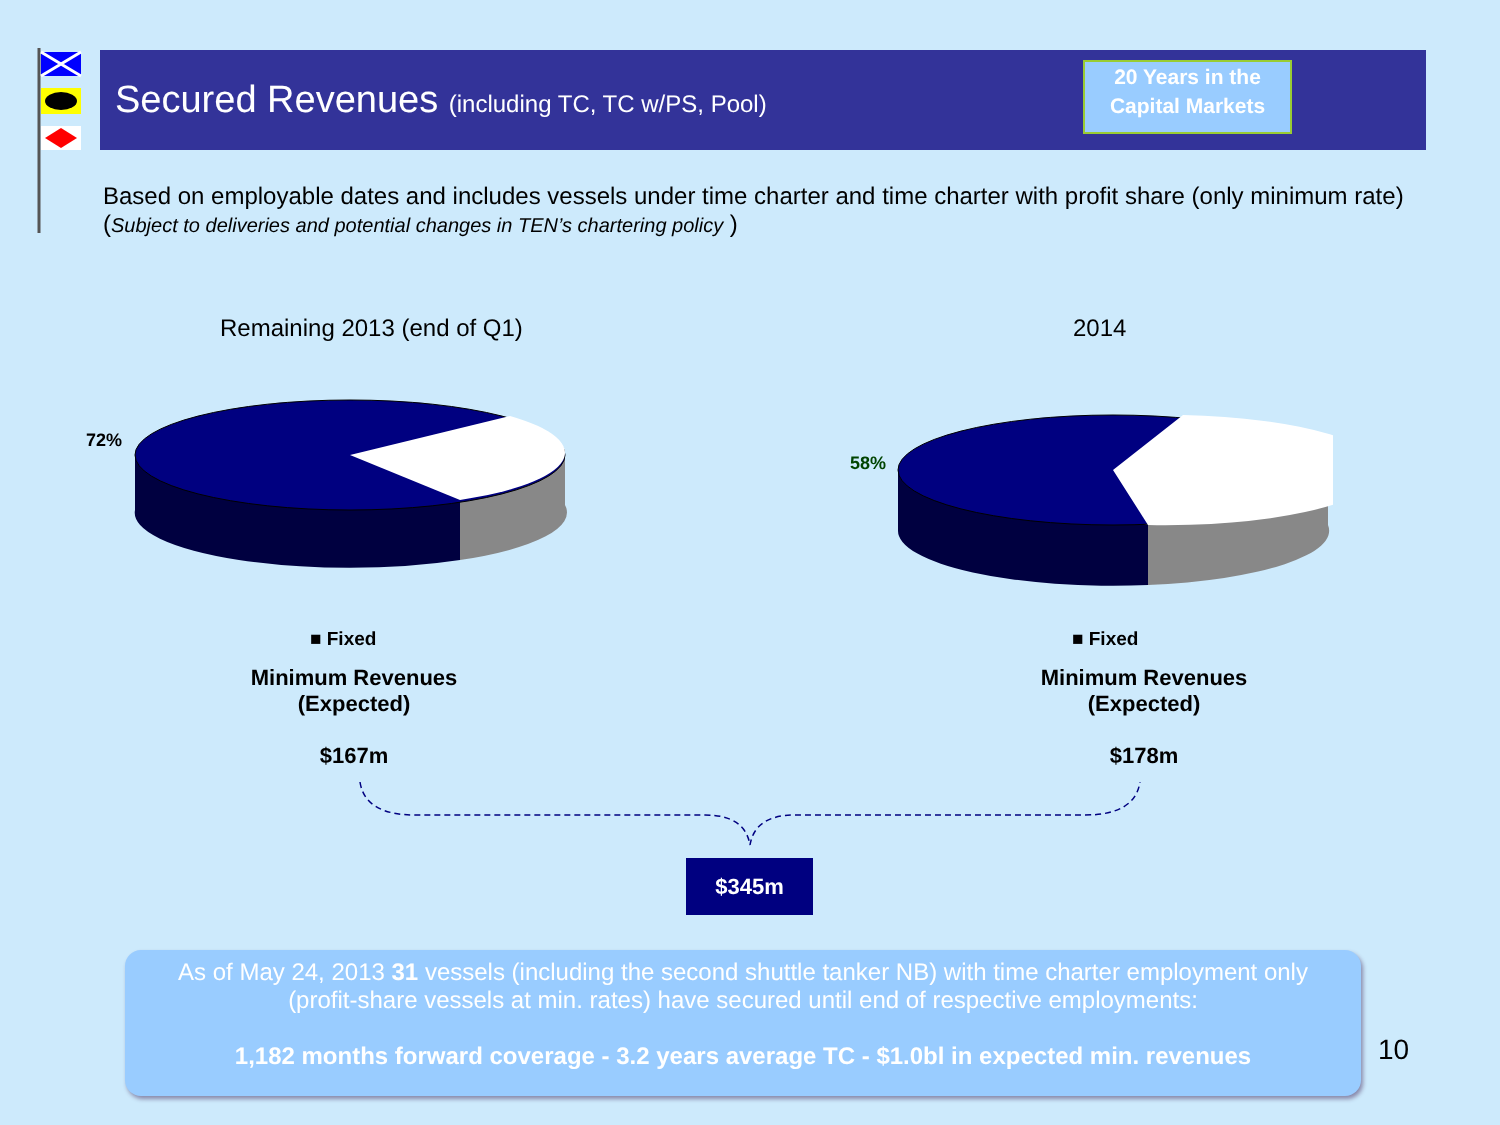Secured Revenues (including TC, TC w/PS, Pool)
20 Years in the
Capital Markets
Based on employable dates and includes vessels under time charter and time charter with profit share (only minimum rate)
(Subject to deliveries and potential changes in TEN’s chartering policy )
Remaining 2013 (end of Q1) 2014
72%
58%
■ Fixed ■ Fixed
Minimum Revenues
(Expected)
$167m
Minimum Revenues
(Expected)
$178m
$345m
As of May 24, 2013 31 vessels (including the second shuttle tanker NB) with time charter employment only
(profit-share vessels at min. rates) have secured until end of respective employments:
1,182 months forward coverage - 3.2 years average TC - $1.0bl in expected min. revenues
10